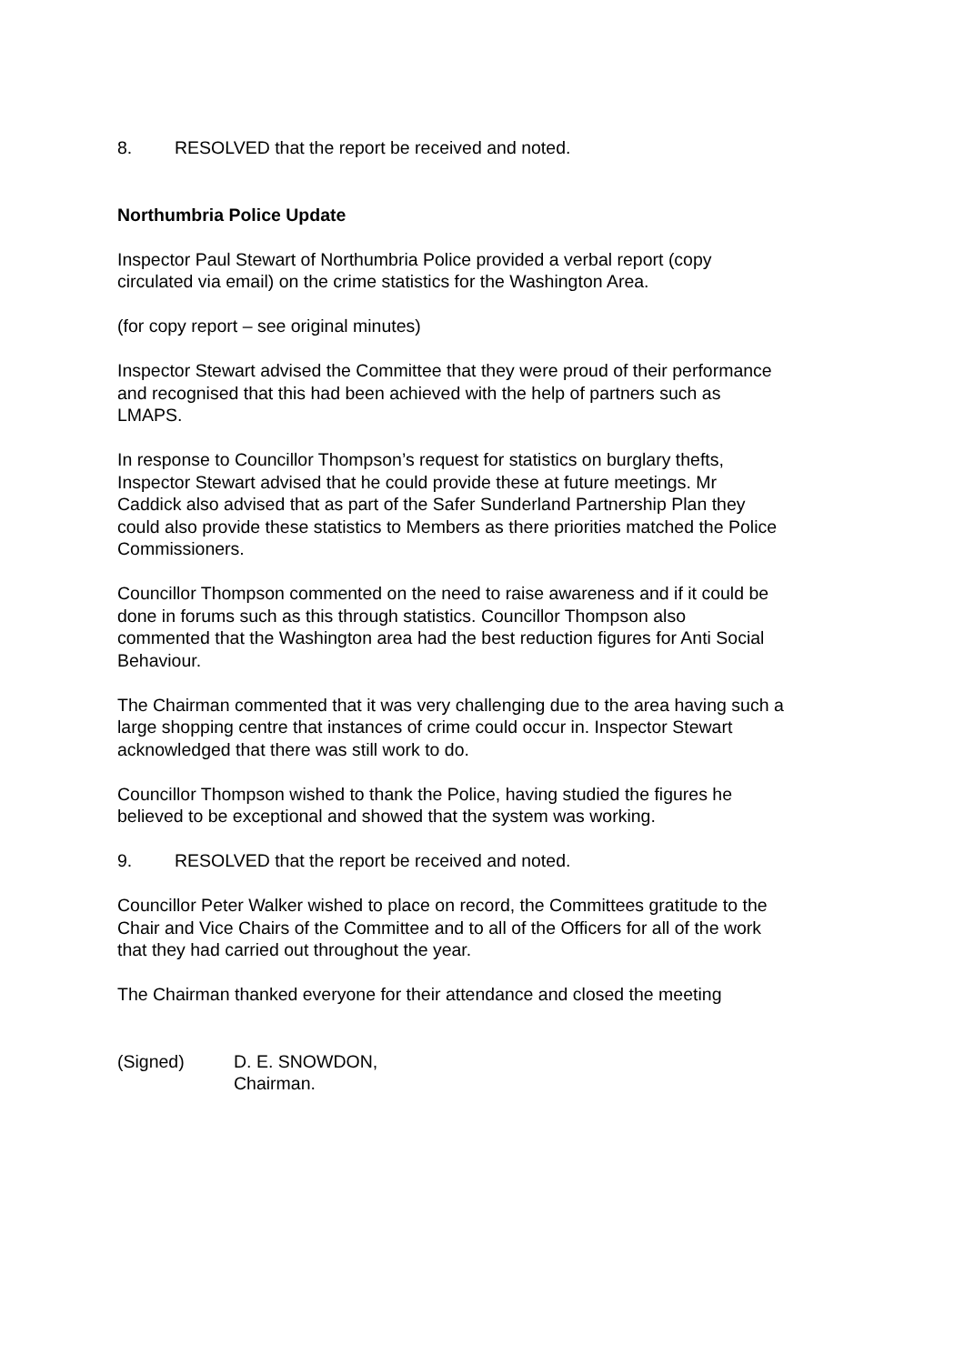8. RESOLVED that the report be received and noted.
Northumbria Police Update
Inspector Paul Stewart of Northumbria Police provided a verbal report (copy
circulated via email) on the crime statistics for the Washington Area.
(for copy report – see original minutes)
Inspector Stewart advised the Committee that they were proud of their performance
and recognised that this had been achieved with the help of partners such as
LMAPS.
In response to Councillor Thompson’s request for statistics on burglary thefts,
Inspector Stewart advised that he could provide these at future meetings. Mr
Caddick also advised that as part of the Safer Sunderland Partnership Plan they
could also provide these statistics to Members as there priorities matched the Police
Commissioners.
Councillor Thompson commented on the need to raise awareness and if it could be
done in forums such as this through statistics. Councillor Thompson also
commented that the Washington area had the best reduction figures for Anti Social
Behaviour.
The Chairman commented that it was very challenging due to the area having such a
large shopping centre that instances of crime could occur in. Inspector Stewart
acknowledged that there was still work to do.
Councillor Thompson wished to thank the Police, having studied the figures he
believed to be exceptional and showed that the system was working.
9. RESOLVED that the report be received and noted.
Councillor Peter Walker wished to place on record, the Committees gratitude to the
Chair and Vice Chairs of the Committee and to all of the Officers for all of the work
that they had carried out throughout the year.
The Chairman thanked everyone for their attendance and closed the meeting
(Signed) D. E. SNOWDON,
Chairman.